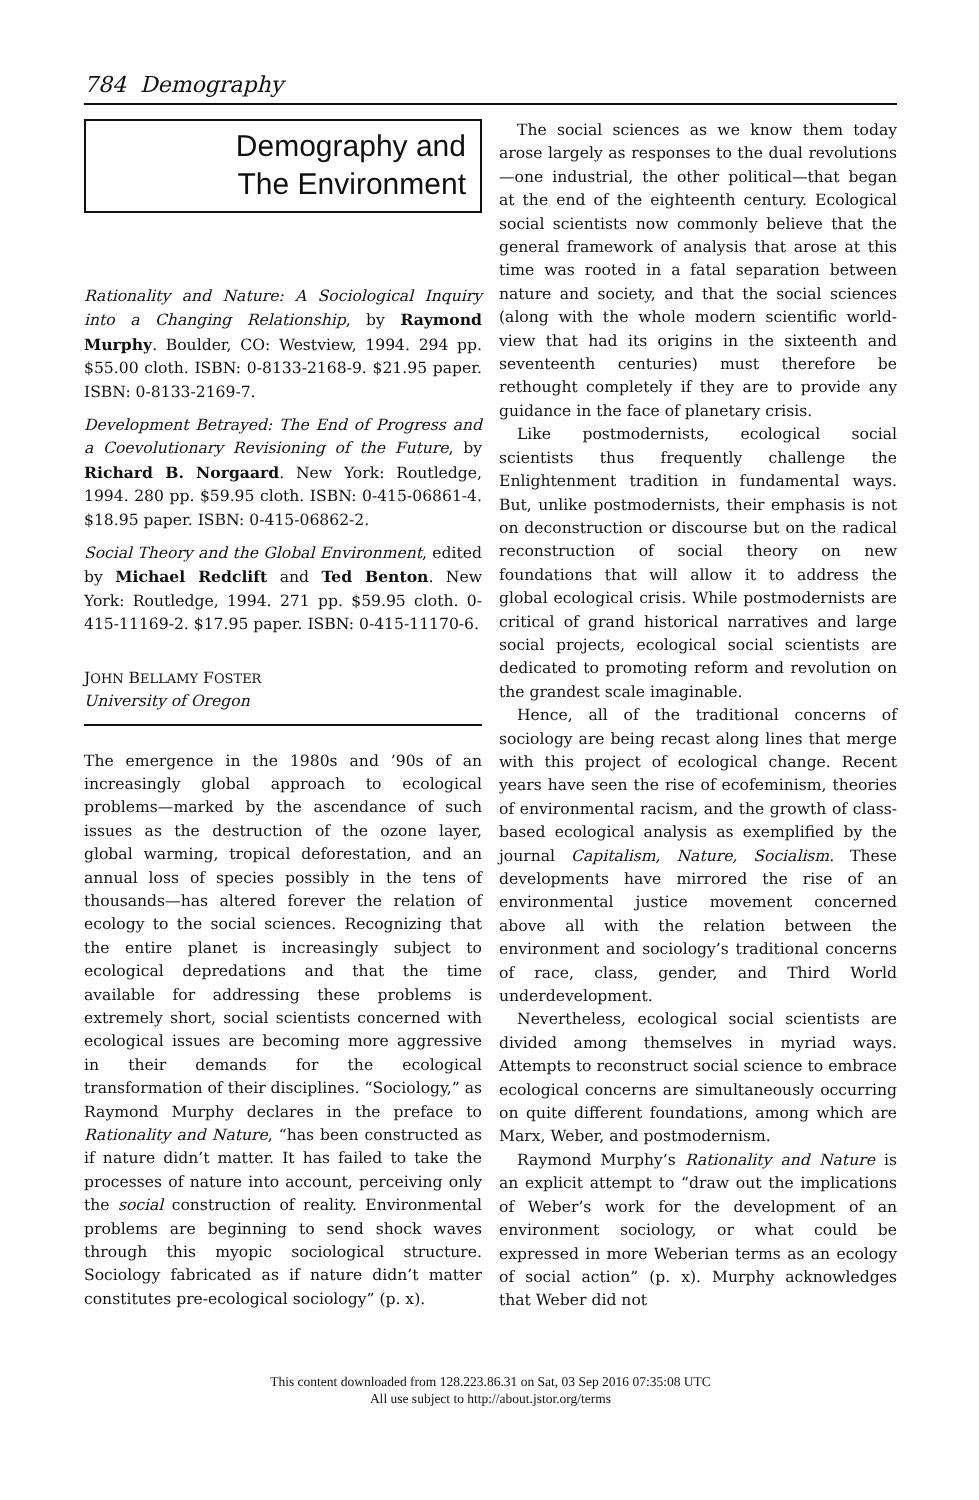784 Demography
Demography and
The Environment
Rationality and Nature: A Sociological Inquiry into a Changing Relationship, by Raymond Murphy. Boulder, CO: Westview, 1994. 294 pp. $55.00 cloth. ISBN: 0-8133-2168-9. $21.95 paper. ISBN: 0-8133-2169-7.
Development Betrayed: The End of Progress and a Coevolutionary Revisioning of the Future, by Richard B. Norgaard. New York: Routledge, 1994. 280 pp. $59.95 cloth. ISBN: 0-415-06861-4. $18.95 paper. ISBN: 0-415-06862-2.
Social Theory and the Global Environment, edited by Michael Redclift and Ted Benton. New York: Routledge, 1994. 271 pp. $59.95 cloth. 0-415-11169-2. $17.95 paper. ISBN: 0-415-11170-6.
JOHN BELLAMY FOSTER
University of Oregon
The emergence in the 1980s and ’90s of an increasingly global approach to ecological problems—marked by the ascendance of such issues as the destruction of the ozone layer, global warming, tropical deforestation, and an annual loss of species possibly in the tens of thousands—has altered forever the relation of ecology to the social sciences. Recognizing that the entire planet is increasingly subject to ecological depredations and that the time available for addressing these problems is extremely short, social scientists concerned with ecological issues are becoming more aggressive in their demands for the ecological transformation of their disciplines. “Sociology,” as Raymond Murphy declares in the preface to Rationality and Nature, “has been constructed as if nature didn’t matter. It has failed to take the processes of nature into account, perceiving only the social construction of reality. Environmental problems are beginning to send shock waves through this myopic sociological structure. Sociology fabricated as if nature didn’t matter constitutes pre-ecological sociology” (p. x).
The social sciences as we know them today arose largely as responses to the dual revolutions—one industrial, the other political—that began at the end of the eighteenth century. Ecological social scientists now commonly believe that the general framework of analysis that arose at this time was rooted in a fatal separation between nature and society, and that the social sciences (along with the whole modern scientific world-view that had its origins in the sixteenth and seventeenth centuries) must therefore be rethought completely if they are to provide any guidance in the face of planetary crisis.
Like postmodernists, ecological social scientists thus frequently challenge the Enlightenment tradition in fundamental ways. But, unlike postmodernists, their emphasis is not on deconstruction or discourse but on the radical reconstruction of social theory on new foundations that will allow it to address the global ecological crisis. While postmodernists are critical of grand historical narratives and large social projects, ecological social scientists are dedicated to promoting reform and revolution on the grandest scale imaginable.
Hence, all of the traditional concerns of sociology are being recast along lines that merge with this project of ecological change. Recent years have seen the rise of ecofeminism, theories of environmental racism, and the growth of class-based ecological analysis as exemplified by the journal Capitalism, Nature, Socialism. These developments have mirrored the rise of an environmental justice movement concerned above all with the relation between the environment and sociology’s traditional concerns of race, class, gender, and Third World underdevelopment.
Nevertheless, ecological social scientists are divided among themselves in myriad ways. Attempts to reconstruct social science to embrace ecological concerns are simultaneously occurring on quite different foundations, among which are Marx, Weber, and postmodernism.
Raymond Murphy’s Rationality and Nature is an explicit attempt to “draw out the implications of Weber’s work for the development of an environment sociology, or what could be expressed in more Weberian terms as an ecology of social action” (p. x). Murphy acknowledges that Weber did not
This content downloaded from 128.223.86.31 on Sat, 03 Sep 2016 07:35:08 UTC
All use subject to http://about.jstor.org/terms